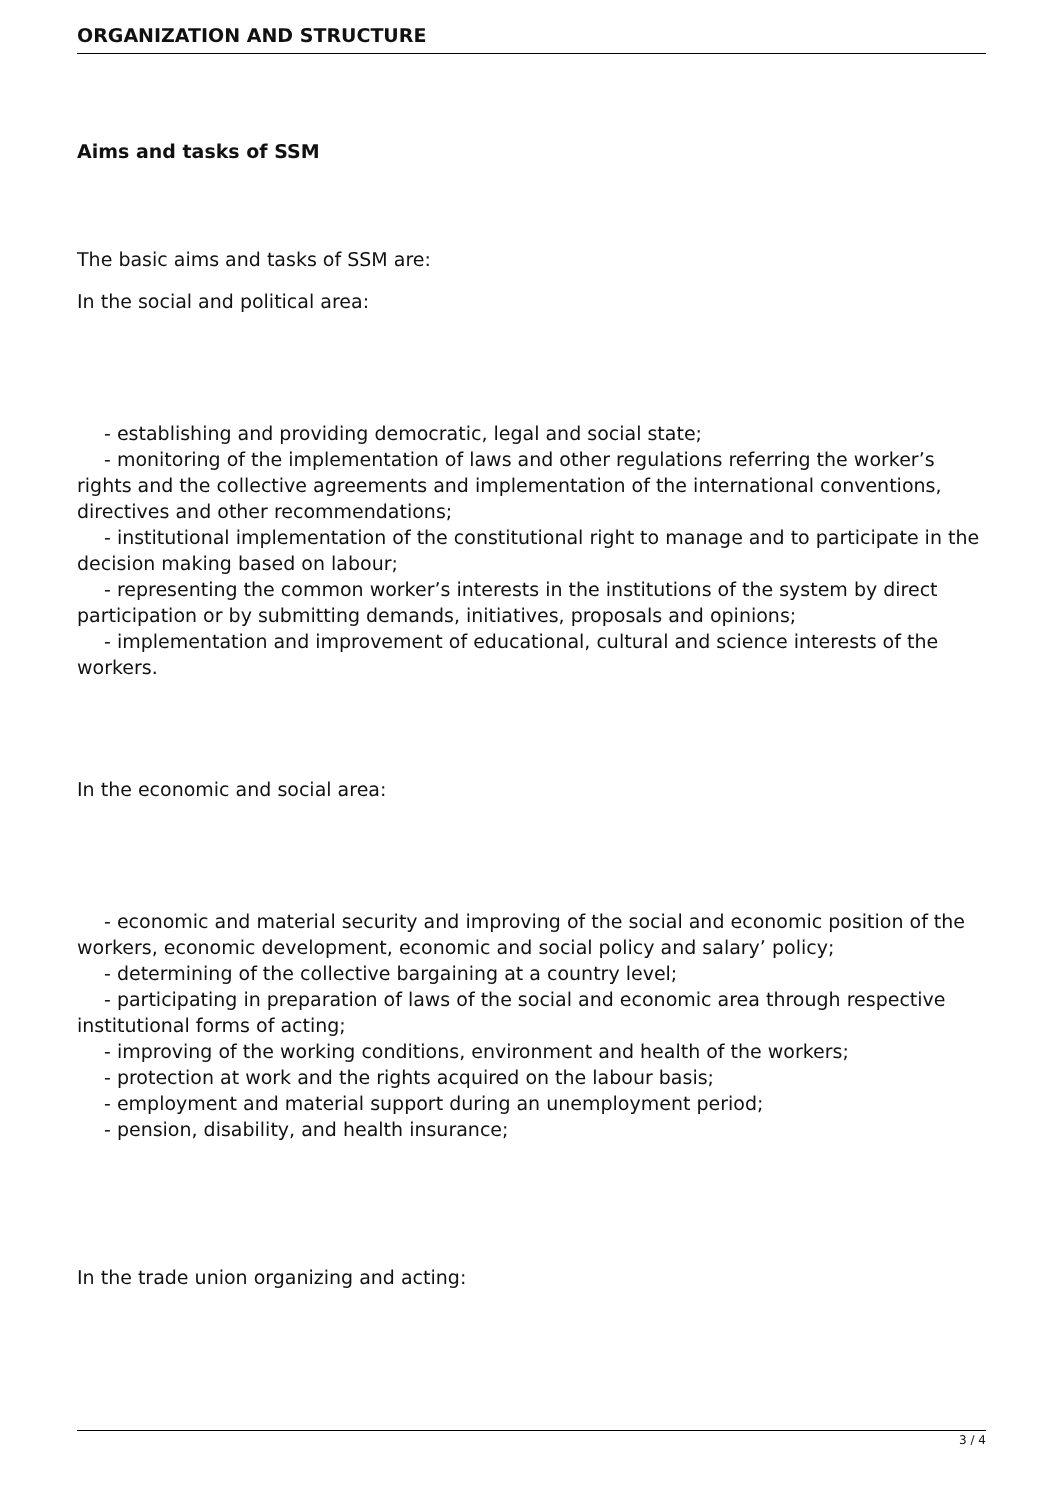ORGANIZATION AND STRUCTURE
Aims and tasks of SSM
The basic aims and tasks of SSM are:
In the social and political area:
- establishing and providing democratic, legal and social state;
- monitoring of the implementation of laws and other regulations referring the worker’s rights and the collective agreements and implementation of the international conventions, directives and other recommendations;
- institutional implementation of the constitutional right to manage and to participate in the decision making based on labour;
- representing the common worker’s interests in the institutions of the system by direct participation or by submitting demands, initiatives, proposals and opinions;
- implementation and improvement of educational, cultural and science interests of the workers.
In the economic and social area:
- economic and material security and improving of the social and economic position of the workers, economic development, economic and social policy and salary’ policy;
- determining of the collective bargaining at a country level;
- participating in preparation of laws of the social and economic area through respective institutional forms of acting;
- improving of the working conditions, environment and health of the workers;
- protection at work and the rights acquired on the labour basis;
- employment and material support during an unemployment period;
- pension, disability, and health insurance;
In the trade union organizing and acting:
3 / 4